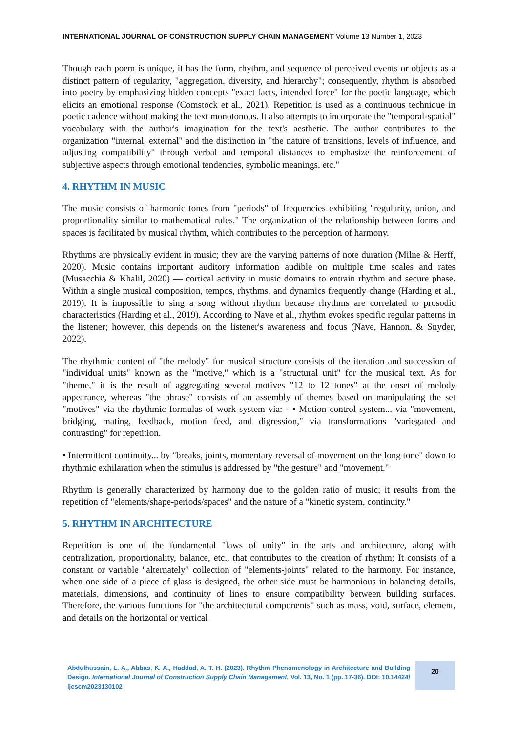INTERNATIONAL JOURNAL OF CONSTRUCTION SUPPLY CHAIN MANAGEMENT Volume 13 Number 1, 2023
Though each poem is unique, it has the form, rhythm, and sequence of perceived events or objects as a distinct pattern of regularity, "aggregation, diversity, and hierarchy"; consequently, rhythm is absorbed into poetry by emphasizing hidden concepts "exact facts, intended force" for the poetic language, which elicits an emotional response (Comstock et al., 2021). Repetition is used as a continuous technique in poetic cadence without making the text monotonous. It also attempts to incorporate the "temporal-spatial" vocabulary with the author's imagination for the text's aesthetic. The author contributes to the organization "internal, external" and the distinction in "the nature of transitions, levels of influence, and adjusting compatibility" through verbal and temporal distances to emphasize the reinforcement of subjective aspects through emotional tendencies, symbolic meanings, etc."
4. RHYTHM IN MUSIC
The music consists of harmonic tones from "periods" of frequencies exhibiting "regularity, union, and proportionality similar to mathematical rules." The organization of the relationship between forms and spaces is facilitated by musical rhythm, which contributes to the perception of harmony.
Rhythms are physically evident in music; they are the varying patterns of note duration (Milne & Herff, 2020). Music contains important auditory information audible on multiple time scales and rates (Musacchia & Khalil, 2020) — cortical activity in music domains to entrain rhythm and secure phase. Within a single musical composition, tempos, rhythms, and dynamics frequently change (Harding et al., 2019). It is impossible to sing a song without rhythm because rhythms are correlated to prosodic characteristics (Harding et al., 2019). According to Nave et al., rhythm evokes specific regular patterns in the listener; however, this depends on the listener's awareness and focus (Nave, Hannon, & Snyder, 2022).
The rhythmic content of "the melody" for musical structure consists of the iteration and succession of "individual units" known as the "motive," which is a "structural unit" for the musical text. As for "theme," it is the result of aggregating several motives "12 to 12 tones" at the onset of melody appearance, whereas "the phrase" consists of an assembly of themes based on manipulating the set "motives" via the rhythmic formulas of work system via: - • Motion control system... via "movement, bridging, mating, feedback, motion feed, and digression," via transformations "variegated and contrasting" for repetition.
• Intermittent continuity... by "breaks, joints, momentary reversal of movement on the long tone" down to rhythmic exhilaration when the stimulus is addressed by "the gesture" and "movement."
Rhythm is generally characterized by harmony due to the golden ratio of music; it results from the repetition of "elements/shape-periods/spaces" and the nature of a "kinetic system, continuity."
5. RHYTHM IN ARCHITECTURE
Repetition is one of the fundamental "laws of unity" in the arts and architecture, along with centralization, proportionality, balance, etc., that contributes to the creation of rhythm; It consists of a constant or variable "alternately" collection of "elements-joints" related to the harmony. For instance, when one side of a piece of glass is designed, the other side must be harmonious in balancing details, materials, dimensions, and continuity of lines to ensure compatibility between building surfaces. Therefore, the various functions for "the architectural components" such as mass, void, surface, element, and details on the horizontal or vertical
Abdulhussain, L. A., Abbas, K. A., Haddad, A. T. H. (2023). Rhythm Phenomenology in Architecture and Building Design. International Journal of Construction Supply Chain Management, Vol. 13, No. 1 (pp. 17-36). DOI: 10.14424/ ijcscm2023130102
20